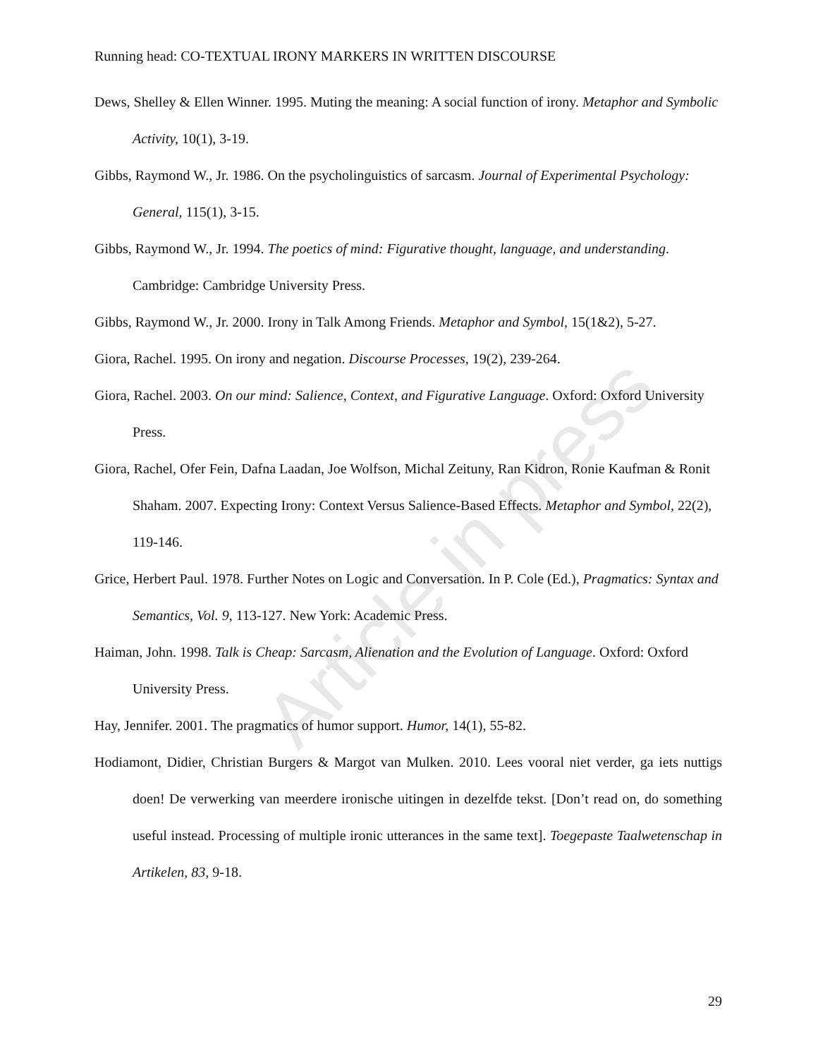Article in press
Running head: CO-TEXTUAL IRONY MARKERS IN WRITTEN DISCOURSE
Dews, Shelley & Ellen Winner. 1995. Muting the meaning: A social function of irony. Metaphor and Symbolic Activity, 10(1), 3-19.
Gibbs, Raymond W., Jr. 1986. On the psycholinguistics of sarcasm. Journal of Experimental Psychology: General, 115(1), 3-15.
Gibbs, Raymond W., Jr. 1994. The poetics of mind: Figurative thought, language, and understanding. Cambridge: Cambridge University Press.
Gibbs, Raymond W., Jr. 2000. Irony in Talk Among Friends. Metaphor and Symbol, 15(1&2), 5-27.
Giora, Rachel. 1995. On irony and negation. Discourse Processes, 19(2), 239-264.
Giora, Rachel. 2003. On our mind: Salience, Context, and Figurative Language. Oxford: Oxford University Press.
Giora, Rachel, Ofer Fein, Dafna Laadan, Joe Wolfson, Michal Zeituny, Ran Kidron, Ronie Kaufman & Ronit Shaham. 2007. Expecting Irony: Context Versus Salience-Based Effects. Metaphor and Symbol, 22(2), 119-146.
Grice, Herbert Paul. 1978. Further Notes on Logic and Conversation. In P. Cole (Ed.), Pragmatics: Syntax and Semantics, Vol. 9, 113-127. New York: Academic Press.
Haiman, John. 1998. Talk is Cheap: Sarcasm, Alienation and the Evolution of Language. Oxford: Oxford University Press.
Hay, Jennifer. 2001. The pragmatics of humor support. Humor, 14(1), 55-82.
Hodiamont, Didier, Christian Burgers & Margot van Mulken. 2010. Lees vooral niet verder, ga iets nuttigs doen! De verwerking van meerdere ironische uitingen in dezelfde tekst. [Don’t read on, do something useful instead. Processing of multiple ironic utterances in the same text]. Toegepaste Taalwetenschap in Artikelen, 83, 9-18.
29